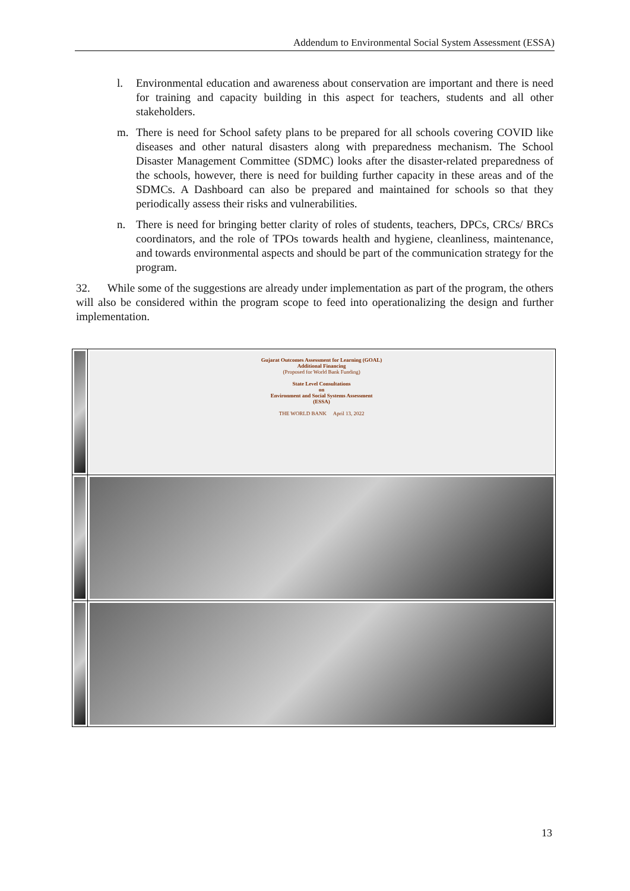Addendum to Environmental Social System Assessment (ESSA)
l. Environmental education and awareness about conservation are important and there is need for training and capacity building in this aspect for teachers, students and all other stakeholders.
m. There is need for School safety plans to be prepared for all schools covering COVID like diseases and other natural disasters along with preparedness mechanism. The School Disaster Management Committee (SDMC) looks after the disaster-related preparedness of the schools, however, there is need for building further capacity in these areas and of the SDMCs. A Dashboard can also be prepared and maintained for schools so that they periodically assess their risks and vulnerabilities.
n. There is need for bringing better clarity of roles of students, teachers, DPCs, CRCs/ BRCs coordinators, and the role of TPOs towards health and hygiene, cleanliness, maintenance, and towards environmental aspects and should be part of the communication strategy for the program.
32. While some of the suggestions are already under implementation as part of the program, the others will also be considered within the program scope to feed into operationalizing the design and further implementation.
| | Gujarat Outcomes Assessment for Learning (GOAL) Additional Financing (Proposed for World Bank Funding) State Level Consultations on Environment and Social Systems Assessment (ESSA) THE WORLD BANK April 13, 2022 |
13